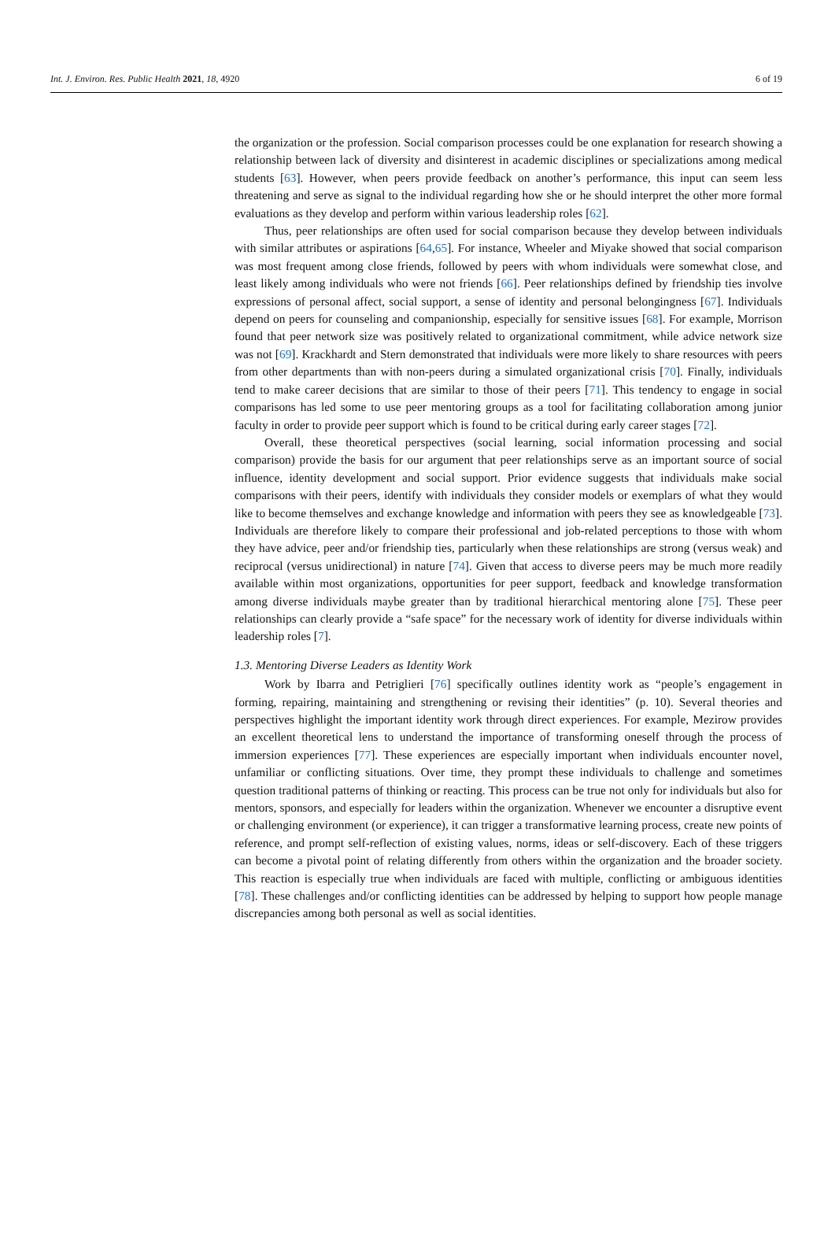Int. J. Environ. Res. Public Health 2021, 18, 4920 6 of 19
the organization or the profession. Social comparison processes could be one explanation for research showing a relationship between lack of diversity and disinterest in academic disciplines or specializations among medical students [63]. However, when peers provide feedback on another’s performance, this input can seem less threatening and serve as signal to the individual regarding how she or he should interpret the other more formal evaluations as they develop and perform within various leadership roles [62].
Thus, peer relationships are often used for social comparison because they develop between individuals with similar attributes or aspirations [64,65]. For instance, Wheeler and Miyake showed that social comparison was most frequent among close friends, followed by peers with whom individuals were somewhat close, and least likely among individuals who were not friends [66]. Peer relationships defined by friendship ties involve expressions of personal affect, social support, a sense of identity and personal belongingness [67]. Individuals depend on peers for counseling and companionship, especially for sensitive issues [68]. For example, Morrison found that peer network size was positively related to organizational commitment, while advice network size was not [69]. Krackhardt and Stern demonstrated that individuals were more likely to share resources with peers from other departments than with non-peers during a simulated organizational crisis [70]. Finally, individuals tend to make career decisions that are similar to those of their peers [71]. This tendency to engage in social comparisons has led some to use peer mentoring groups as a tool for facilitating collaboration among junior faculty in order to provide peer support which is found to be critical during early career stages [72].
Overall, these theoretical perspectives (social learning, social information processing and social comparison) provide the basis for our argument that peer relationships serve as an important source of social influence, identity development and social support. Prior evidence suggests that individuals make social comparisons with their peers, identify with individuals they consider models or exemplars of what they would like to become themselves and exchange knowledge and information with peers they see as knowledgeable [73]. Individuals are therefore likely to compare their professional and job-related perceptions to those with whom they have advice, peer and/or friendship ties, particularly when these relationships are strong (versus weak) and reciprocal (versus unidirectional) in nature [74]. Given that access to diverse peers may be much more readily available within most organizations, opportunities for peer support, feedback and knowledge transformation among diverse individuals maybe greater than by traditional hierarchical mentoring alone [75]. These peer relationships can clearly provide a “safe space” for the necessary work of identity for diverse individuals within leadership roles [7].
1.3. Mentoring Diverse Leaders as Identity Work
Work by Ibarra and Petriglieri [76] specifically outlines identity work as “people’s engagement in forming, repairing, maintaining and strengthening or revising their identities” (p. 10). Several theories and perspectives highlight the important identity work through direct experiences. For example, Mezirow provides an excellent theoretical lens to understand the importance of transforming oneself through the process of immersion experiences [77]. These experiences are especially important when individuals encounter novel, unfamiliar or conflicting situations. Over time, they prompt these individuals to challenge and sometimes question traditional patterns of thinking or reacting. This process can be true not only for individuals but also for mentors, sponsors, and especially for leaders within the organization. Whenever we encounter a disruptive event or challenging environment (or experience), it can trigger a transformative learning process, create new points of reference, and prompt self-reflection of existing values, norms, ideas or self-discovery. Each of these triggers can become a pivotal point of relating differently from others within the organization and the broader society. This reaction is especially true when individuals are faced with multiple, conflicting or ambiguous identities [78]. These challenges and/or conflicting identities can be addressed by helping to support how people manage discrepancies among both personal as well as social identities.